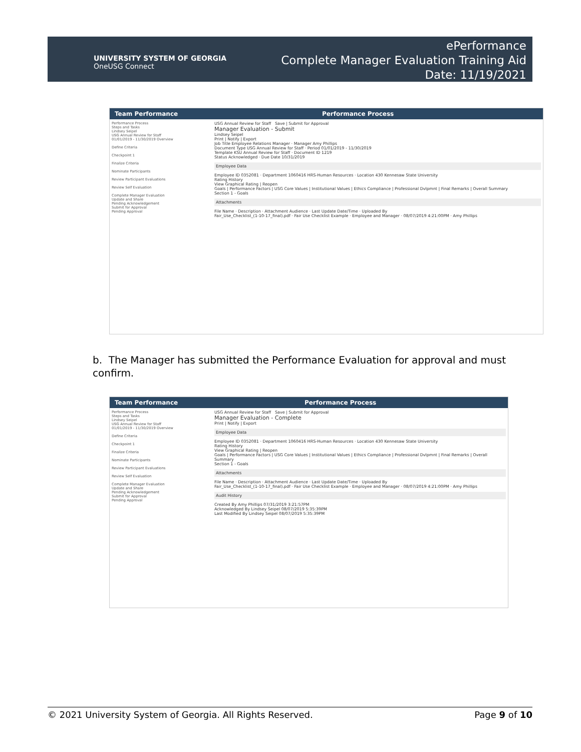UNIVERSITY SYSTEM OF GEORGIA
OneUSG Connect
ePerformance
Complete Manager Evaluation Training Aid
Date: 11/19/2021
Team Performance Performance Process
Performance Process
Steps and Tasks
Lindsey Seipel
USG Annual Review for Staff
01/01/2019 - 11/30/2019 Overview
Define Criteria
Checkpoint 1
Finalize Criteria
Nominate Participants
Review Participant Evaluations
Review Self Evaluation
Complete Manager Evaluation
Update and Share
Pending Acknowledgement
Submit for Approval
Pending Approval
USG Annual Review for Staff Save | Submit for Approval
Manager Evaluation - Submit
Lindsey Seipel
Print | Notify | Export
Job Title Employee Relations Manager · Manager Amy Phillips
Document Type USG Annual Review for Staff · Period 01/01/2019 - 11/30/2019
Template KSU Annual Review for Staff · Document ID 1219
Status Acknowledged · Due Date 10/31/2019
Employee Data
Employee ID 0352081 · Department 1060416 HRS-Human Resources · Location 430 Kennesaw State University
Rating History
View Graphical Rating | Reopen
Goals | Performance Factors | USG Core Values | Institutional Values | Ethics Compliance | Professional Dvlpmnt | Final Remarks | Overall Summary
Section 1 - Goals
Attachments
File Name · Description · Attachment Audience · Last Update Date/Time · Uploaded By
Fair_Use_Checklist_(1-10-17_final).pdf · Fair Use Checklist Example · Employee and Manager · 08/07/2019 4:21:00PM · Amy Phillips
b. The Manager has submitted the Performance Evaluation for approval and must confirm.
Team Performance Performance Process
Performance Process
Steps and Tasks
Lindsey Seipel
USG Annual Review for Staff
01/01/2019 - 11/30/2019 Overview
Define Criteria
Checkpoint 1
Finalize Criteria
Nominate Participants
Review Participant Evaluations
Review Self Evaluation
Complete Manager Evaluation
Update and Share
Pending Acknowledgement
Submit for Approval
Pending Approval
USG Annual Review for Staff Save | Submit for Approval
Manager Evaluation - Complete
Print | Notify | Export
Employee Data
Employee ID 0352081 · Department 1060416 HRS-Human Resources · Location 430 Kennesaw State University
Rating History
View Graphical Rating | Reopen
Goals | Performance Factors | USG Core Values | Institutional Values | Ethics Compliance | Professional Dvlpmnt | Final Remarks | Overall Summary
Section 1 - Goals
Attachments
File Name · Description · Attachment Audience · Last Update Date/Time · Uploaded By
Fair_Use_Checklist_(1-10-17_final).pdf · Fair Use Checklist Example · Employee and Manager · 08/07/2019 4:21:00PM · Amy Phillips
Audit History
Created By Amy Phillips 07/31/2019 3:21:57PM
Acknowledged By Lindsey Seipel 08/07/2019 5:35:39PM
Last Modified By Lindsey Seipel 08/07/2019 5:35:39PM
© 2021 University System of Georgia. All Rights Reserved. Page 9 of 10